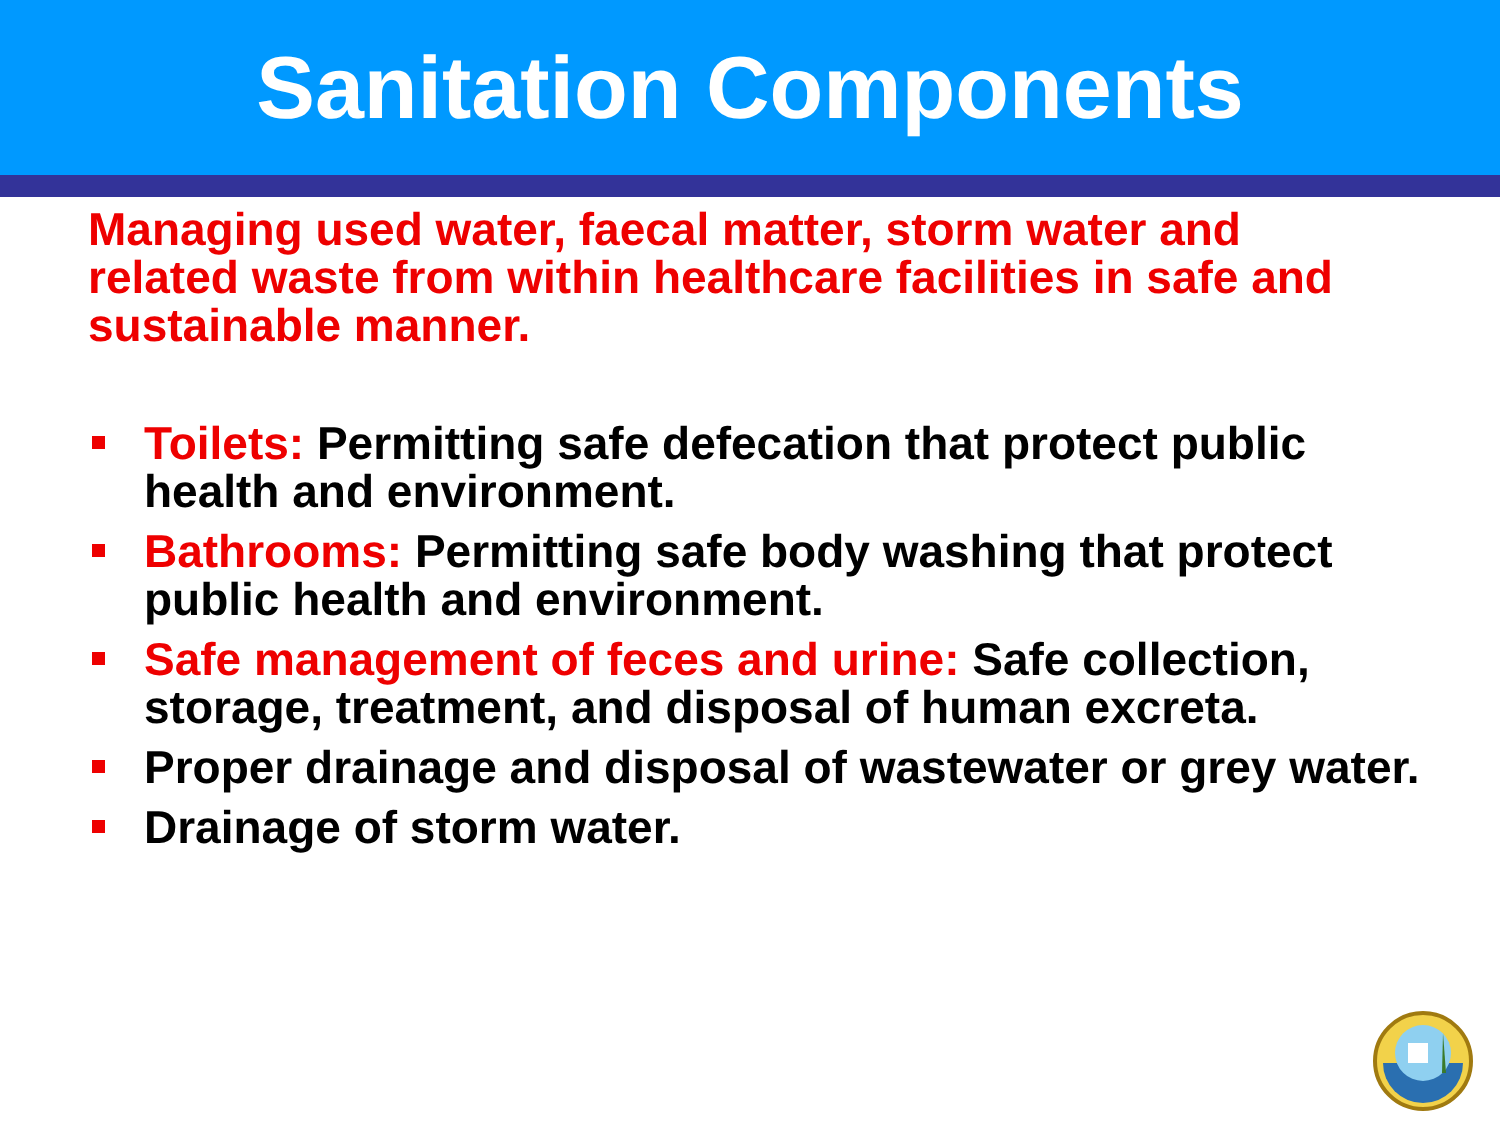Sanitation Components
Managing used water, faecal matter, storm water and related waste from within healthcare facilities in safe and sustainable manner.
Toilets: Permitting safe defecation that protect public health and environment.
Bathrooms: Permitting safe body washing that protect public health and environment.
Safe management of feces and urine: Safe collection, storage, treatment, and disposal of human excreta.
Proper drainage and disposal of wastewater or grey water.
Drainage of storm water.